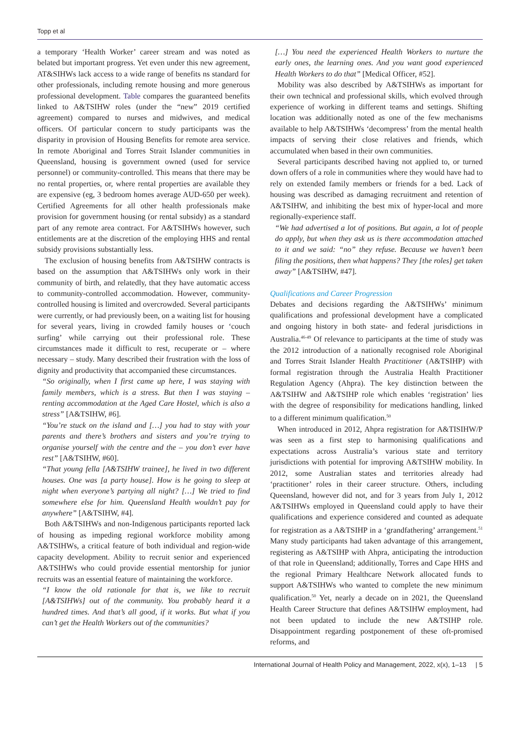Topp et al
a temporary ‘Health Worker’ career stream and was noted as belated but important progress. Yet even under this new agreement, AT&SIHWs lack access to a wide range of benefits ns standard for other professionals, including remote housing and more generous professional development. Table compares the guaranteed benefits linked to A&TSIHW roles (under the “new” 2019 certified agreement) compared to nurses and midwives, and medical officers. Of particular concern to study participants was the disparity in provision of Housing Benefits for remote area service. In remote Aboriginal and Torres Strait Islander communities in Queensland, housing is government owned (used for service personnel) or community-controlled. This means that there may be no rental properties, or, where rental properties are available they are expensive (eg, 3 bedroom homes average AUD-650 per week). Certified Agreements for all other health professionals make provision for government housing (or rental subsidy) as a standard part of any remote area contract. For A&TSIHWs however, such entitlements are at the discretion of the employing HHS and rental subsidy provisions substantially less.
The exclusion of housing benefits from A&TSIHW contracts is based on the assumption that A&TSIHWs only work in their community of birth, and relatedly, that they have automatic access to community-controlled accommodation. However, community-controlled housing is limited and overcrowded. Several participants were currently, or had previously been, on a waiting list for housing for several years, living in crowded family houses or ‘couch surfing’ while carrying out their professional role. These circumstances made it difficult to rest, recuperate or – where necessary – study. Many described their frustration with the loss of dignity and productivity that accompanied these circumstances.
“So originally, when I first came up here, I was staying with family members, which is a stress. But then I was staying – renting accommodation at the Aged Care Hostel, which is also a stress” [A&TSIHW, #6].
“You’re stuck on the island and […] you had to stay with your parents and there’s brothers and sisters and you’re trying to organise yourself with the centre and the – you don’t ever have rest” [A&TSIHW, #60].
“That young fella [A&TSIHW trainee], he lived in two different houses. One was [a party house]. How is he going to sleep at night when everyone’s partying all night? […] We tried to find somewhere else for him. Queensland Health wouldn’t pay for anywhere” [A&TSIHW, #4].
Both A&TSIHWs and non-Indigenous participants reported lack of housing as impeding regional workforce mobility among A&TSIHWs, a critical feature of both individual and region-wide capacity development. Ability to recruit senior and experienced A&TSIHWs who could provide essential mentorship for junior recruits was an essential feature of maintaining the workforce.
“I know the old rationale for that is, we like to recruit [A&TSIHWs] out of the community. You probably heard it a hundred times. And that’s all good, if it works. But what if you can’t get the Health Workers out of the communities?
[…] You need the experienced Health Workers to nurture the early ones, the learning ones. And you want good experienced Health Workers to do that” [Medical Officer, #52].
Mobility was also described by A&TSIHWs as important for their own technical and professional skills, which evolved through experience of working in different teams and settings. Shifting location was additionally noted as one of the few mechanisms available to help A&TSIHWs ‘decompress’ from the mental health impacts of serving their close relatives and friends, which accumulated when based in their own communities.
Several participants described having not applied to, or turned down offers of a role in communities where they would have had to rely on extended family members or friends for a bed. Lack of housing was described as damaging recruitment and retention of A&TSIHW, and inhibiting the best mix of hyper-local and more regionally-experience staff.
“We had advertised a lot of positions. But again, a lot of people do apply, but when they ask us is there accommodation attached to it and we said: “no” they refuse. Because we haven’t been filing the positions, then what happens? They [the roles] get taken away” [A&TSIHW, #47].
Qualifications and Career Progression
Debates and decisions regarding the A&TSIHWs’ minimum qualifications and professional development have a complicated and ongoing history in both state- and federal jurisdictions in Australia.<sup>46-49</sup> Of relevance to participants at the time of study was the 2012 introduction of a nationally recognised role Aboriginal and Torres Strait Islander Health Practitioner (A&TSIHP) with formal registration through the Australia Health Practitioner Regulation Agency (Ahpra). The key distinction between the A&TSIHW and A&TSIHP role which enables ‘registration’ lies with the degree of responsibility for medications handling, linked to a different minimum qualification.<sup>50</sup>
When introduced in 2012, Ahpra registration for A&TISIHW/P was seen as a first step to harmonising qualifications and expectations across Australia’s various state and territory jurisdictions with potential for improving A&TSIHW mobility. In 2012, some Australian states and territories already had ‘practitioner’ roles in their career structure. Others, including Queensland, however did not, and for 3 years from July 1, 2012 A&TSIHWs employed in Queensland could apply to have their qualifications and experience considered and counted as adequate for registration as a A&TSIHP in a ‘grandfathering’ arrangement.<sup>51</sup> Many study participants had taken advantage of this arrangement, registering as A&TSIHP with Ahpra, anticipating the introduction of that role in Queensland; additionally, Torres and Cape HHS and the regional Primary Healthcare Network allocated funds to support A&TSIHWs who wanted to complete the new minimum qualification.<sup>50</sup> Yet, nearly a decade on in 2021, the Queensland Health Career Structure that defines A&TSIHW employment, had not been updated to include the new A&TSIHP role. Disappointment regarding postponement of these oft-promised reforms, and
International Journal of Health Policy and Management, 2022, x(x), 1–13 | 5